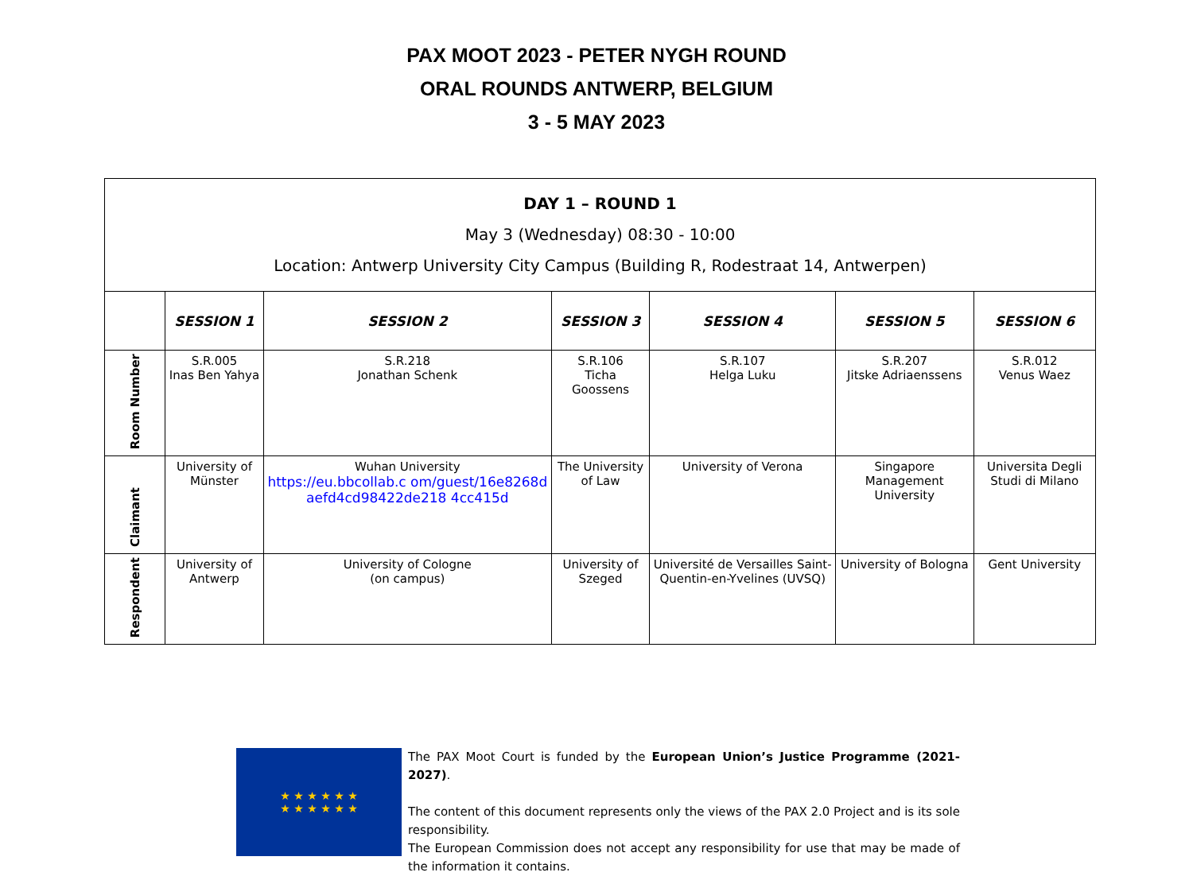PAX MOOT 2023 - PETER NYGH ROUND
ORAL ROUNDS ANTWERP, BELGIUM
3 - 5 MAY 2023
| DAY 1 – ROUND 1 May 3 (Wednesday) 08:30 - 10:00 Location: Antwerp University City Campus (Building R, Rodestraat 14, Antwerpen) | | | | | | |
| | SESSION 1 | SESSION 2 | SESSION 3 | SESSION 4 | SESSION 5 | SESSION 6 |
| Room Number | S.R.005 Inas Ben Yahya | S.R.218 Jonathan Schenk | S.R.106 Ticha Goossens | S.R.107 Helga Luku | S.R.207 Jitske Adriaenssens | S.R.012 Venus Waez |
| Claimant | University of Münster | Wuhan University https://eu.bbcollab.c om/guest/16e8268d aefd4cd98422de218 4cc415d | The University of Law | University of Verona | Singapore Management University | Universita Degli Studi di Milano |
| Respondent | University of Antwerp | University of Cologne (on campus) | University of Szeged | Université de Versailles Saint-Quentin-en-Yvelines (UVSQ) | University of Bologna | Gent University |
★ ★ ★ ★ ★ ★
★ ★ ★ ★ ★ ★
The PAX Moot Court is funded by the European Union’s Justice Programme (2021-2027).
The content of this document represents only the views of the PAX 2.0 Project and is its sole responsibility.
The European Commission does not accept any responsibility for use that may be made of the information it contains.